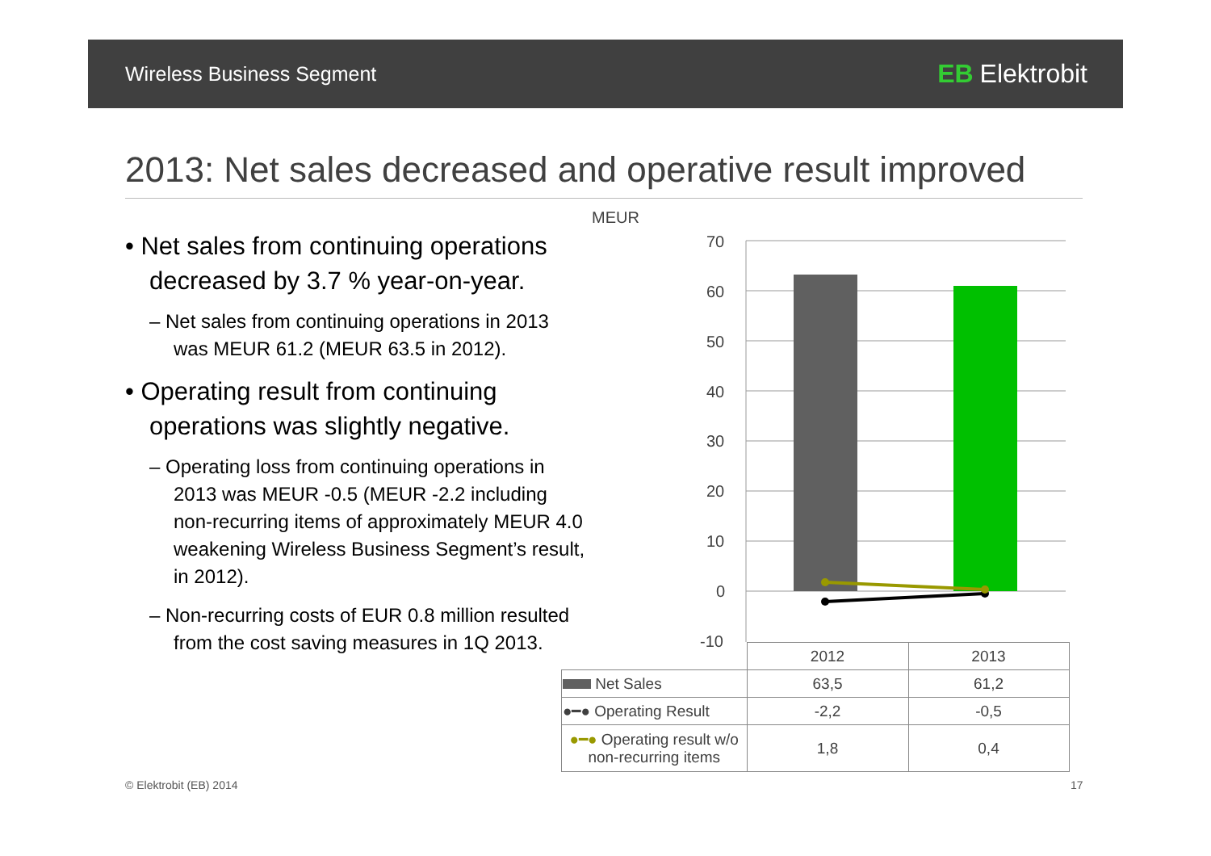Wireless Business Segment EB Elektrobit
2013: Net sales decreased and operative result improved
• Net sales from continuing operations decreased by 3.7 % year-on-year.
– Net sales from continuing operations in 2013 was MEUR 61.2 (MEUR 63.5 in 2012).
• Operating result from continuing operations was slightly negative.
– Operating loss from continuing operations in 2013 was MEUR -0.5 (MEUR -2.2 including non-recurring items of approximately MEUR 4.0 weakening Wireless Business Segment’s result, in 2012).
– Non-recurring costs of EUR 0.8 million resulted from the cost saving measures in 1Q 2013.
MEUR
70
60
50
40
30
20
10
0
-10
| | 2012 | 2013 |
| Net Sales | 63,5 | 61,2 |
| ●━● Operating Result | -2,2 | -0,5 |
| ●━● Operating result w/o non-recurring items | 1,8 | 0,4 |
© Elektrobit (EB) 2014 17